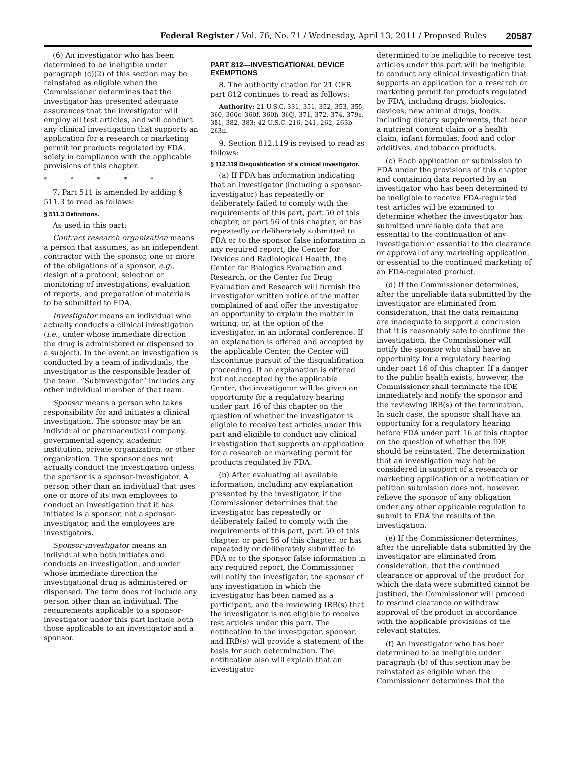Federal Register / Vol. 76, No. 71 / Wednesday, April 13, 2011 / Proposed Rules 20587
(6) An investigator who has been determined to be ineligible under paragraph (c)(2) of this section may be reinstated as eligible when the Commissioner determines that the investigator has presented adequate assurances that the investigator will employ all test articles, and will conduct any clinical investigation that supports an application for a research or marketing permit for products regulated by FDA, solely in compliance with the applicable provisions of this chapter.
* * * * *
7. Part 511 is amended by adding § 511.3 to read as follows:
§ 511.3 Definitions.
As used in this part:
Contract research organization means a person that assumes, as an independent contractor with the sponsor, one or more of the obligations of a sponsor, e.g., design of a protocol, selection or monitoring of investigations, evaluation of reports, and preparation of materials to be submitted to FDA.
Investigator means an individual who actually conducts a clinical investigation (i.e., under whose immediate direction the drug is administered or dispensed to a subject). In the event an investigation is conducted by a team of individuals, the investigator is the responsible leader of the team. “Subinvestigator” includes any other individual member of that team.
Sponsor means a person who takes responsibility for and initiates a clinical investigation. The sponsor may be an individual or pharmaceutical company, governmental agency, academic institution, private organization, or other organization. The sponsor does not actually conduct the investigation unless the sponsor is a sponsor-investigator. A person other than an individual that uses one or more of its own employees to conduct an investigation that it has initiated is a sponsor, not a sponsor-investigator, and the employees are investigators.
Sponsor-investigator means an individual who both initiates and conducts an investigation, and under whose immediate direction the investigational drug is administered or dispensed. The term does not include any person other than an individual. The requirements applicable to a sponsor-investigator under this part include both those applicable to an investigator and a sponsor.
PART 812—INVESTIGATIONAL DEVICE EXEMPTIONS
8. The authority citation for 21 CFR part 812 continues to read as follows:
Authority: 21 U.S.C. 331, 351, 352, 353, 355, 360, 360c–360f, 360h–360j, 371, 372, 374, 379e, 381, 382, 383; 42 U.S.C. 216, 241, 262, 263b–263n.
9. Section 812.119 is revised to read as follows:
§ 812.119 Disqualification of a clinical investigator.
(a) If FDA has information indicating that an investigator (including a sponsor-investigator) has repeatedly or deliberately failed to comply with the requirements of this part, part 50 of this chapter, or part 56 of this chapter, or has repeatedly or deliberately submitted to FDA or to the sponsor false information in any required report, the Center for Devices and Radiological Health, the Center for Biologics Evaluation and Research, or the Center for Drug Evaluation and Research will furnish the investigator written notice of the matter complained of and offer the investigator an opportunity to explain the matter in writing, or, at the option of the investigator, in an informal conference. If an explanation is offered and accepted by the applicable Center, the Center will discontinue pursuit of the disqualification proceeding. If an explanation is offered but not accepted by the applicable Center, the investigator will be given an opportunity for a regulatory hearing under part 16 of this chapter on the question of whether the investigator is eligible to receive test articles under this part and eligible to conduct any clinical investigation that supports an application for a research or marketing permit for products regulated by FDA.
(b) After evaluating all available information, including any explanation presented by the investigator, if the Commissioner determines that the investigator has repeatedly or deliberately failed to comply with the requirements of this part, part 50 of this chapter, or part 56 of this chapter, or has repeatedly or deliberately submitted to FDA or to the sponsor false information in any required report, the Commissioner will notify the investigator, the sponsor of any investigation in which the investigator has been named as a participant, and the reviewing IRB(s) that the investigator is not eligible to receive test articles under this part. The notification to the investigator, sponsor, and IRB(s) will provide a statement of the basis for such determination. The notification also will explain that an investigator
determined to be ineligible to receive test articles under this part will be ineligible to conduct any clinical investigation that supports an application for a research or marketing permit for products regulated by FDA, including drugs, biologics, devices, new animal drugs, foods, including dietary supplements, that bear a nutrient content claim or a health claim, infant formulas, food and color additives, and tobacco products.
(c) Each application or submission to FDA under the provisions of this chapter and containing data reported by an investigator who has been determined to be ineligible to receive FDA-regulated test articles will be examined to determine whether the investigator has submitted unreliable data that are essential to the continuation of any investigation or essential to the clearance or approval of any marketing application, or essential to the continued marketing of an FDA-regulated product.
(d) If the Commissioner determines, after the unreliable data submitted by the investigator are eliminated from consideration, that the data remaining are inadequate to support a conclusion that it is reasonably safe to continue the investigation, the Commissioner will notify the sponsor who shall have an opportunity for a regulatory hearing under part 16 of this chapter. If a danger to the public health exists, however, the Commissioner shall terminate the IDE immediately and notify the sponsor and the reviewing IRB(s) of the termination. In such case, the sponsor shall have an opportunity for a regulatory hearing before FDA under part 16 of this chapter on the question of whether the IDE should be reinstated. The determination that an investigation may not be considered in support of a research or marketing application or a notification or petition submission does not, however, relieve the sponsor of any obligation under any other applicable regulation to submit to FDA the results of the investigation.
(e) If the Commissioner determines, after the unreliable data submitted by the investigator are eliminated from consideration, that the continued clearance or approval of the product for which the data were submitted cannot be justified, the Commissioner will proceed to rescind clearance or withdraw approval of the product in accordance with the applicable provisions of the relevant statutes.
(f) An investigator who has been determined to be ineligible under paragraph (b) of this section may be reinstated as eligible when the Commissioner determines that the